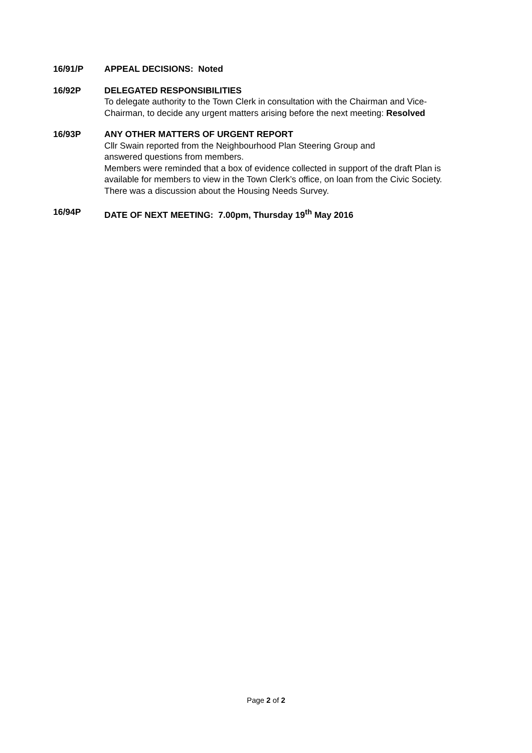16/91/P APPEAL DECISIONS: Noted
16/92P DELEGATED RESPONSIBILITIES
To delegate authority to the Town Clerk in consultation with the Chairman and Vice-Chairman, to decide any urgent matters arising before the next meeting: Resolved
16/93P ANY OTHER MATTERS OF URGENT REPORT
Cllr Swain reported from the Neighbourhood Plan Steering Group and
answered questions from members.
Members were reminded that a box of evidence collected in support of the draft Plan is available for members to view in the Town Clerk’s office, on loan from the Civic Society.
There was a discussion about the Housing Needs Survey.
16/94P DATE OF NEXT MEETING: 7.00pm, Thursday 19<sup>th</sup> May 2016
Page 2 of 2